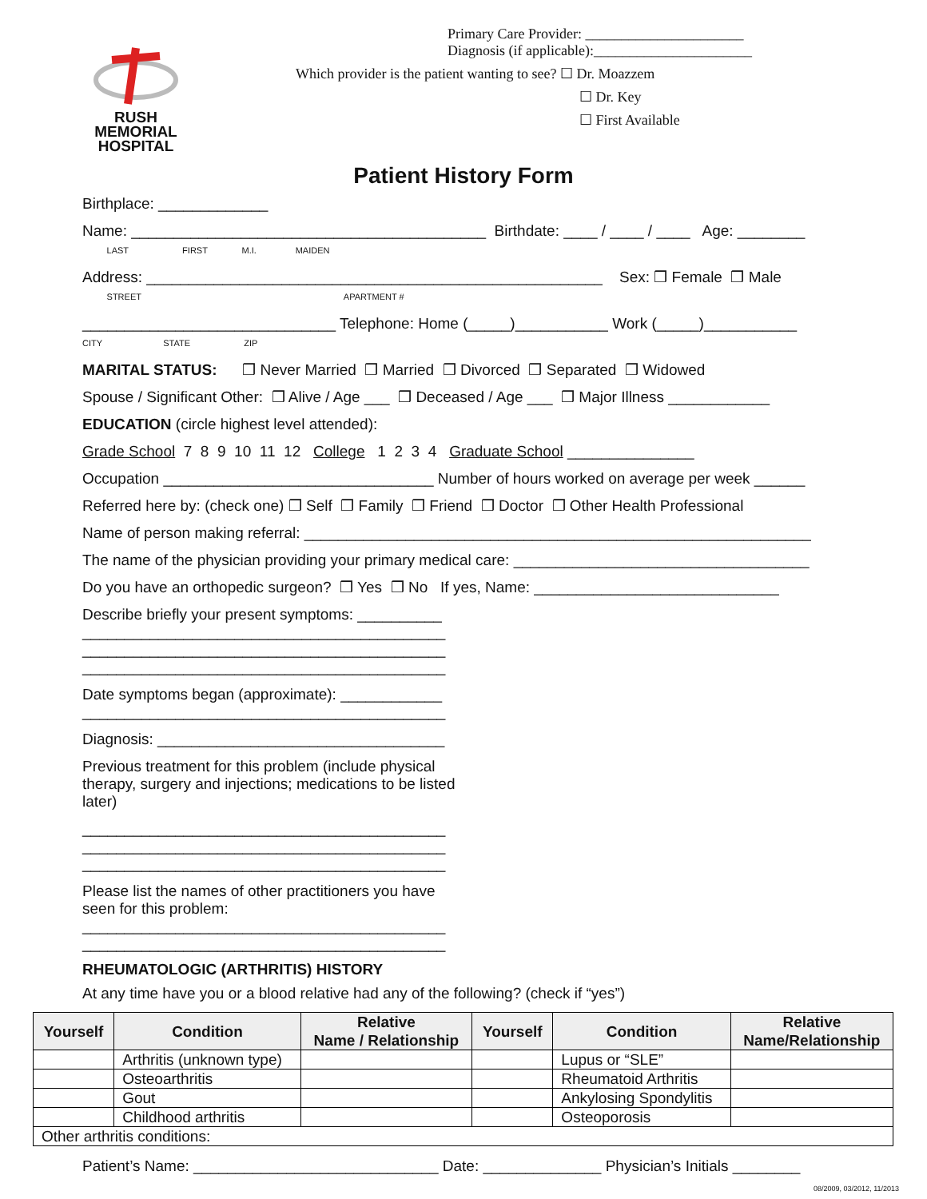RUSH MEMORIAL
HOSPITAL
Primary Care Provider: ______________________
Diagnosis (if applicable):______________________
Which provider is the patient wanting to see? ☐ Dr. Moazzem
☐ Dr. Key
☐ First Available
Patient History Form
Birthplace: _____________
Name: __________________________________________ Birthdate: ____ / ____ / ____ Age: ________
LAST FIRST M.I. MAIDEN
Address: ______________________________________________________ Sex: ❒ Female ❒ Male
STREET APARTMENT #
______________________________ Telephone: Home (_____)___________ Work (_____)___________
CITY STATE ZIP
MARITAL STATUS: ❒ Never Married ❒ Married ❒ Divorced ❒ Separated ❒ Widowed
Spouse / Significant Other: ❒ Alive / Age ___ ❒ Deceased / Age ___ ❒ Major Illness ____________
EDUCATION (circle highest level attended):
Grade School 7 8 9 10 11 12 College 1 2 3 4 Graduate School _______________
Occupation ________________________________ Number of hours worked on average per week ______
Referred here by: (check one) ❒ Self ❒ Family ❒ Friend ❒ Doctor ❒ Other Health Professional
Name of person making referral: ____________________________________________________________
The name of the physician providing your primary medical care: ___________________________________
Do you have an orthopedic surgeon? ❒ Yes ❒ No If yes, Name: _____________________________
Describe briefly your present symptoms: __________
___________________________________________
___________________________________________
___________________________________________
Date symptoms began (approximate): ____________
___________________________________________
Diagnosis: __________________________________
Previous treatment for this problem (include physical therapy, surgery and injections; medications to be listed later)
___________________________________________
___________________________________________
___________________________________________
Please list the names of other practitioners you have seen for this problem:
___________________________________________
___________________________________________
RHEUMATOLOGIC (ARTHRITIS) HISTORY
At any time have you or a blood relative had any of the following? (check if “yes”)
| Yourself | Condition | Relative Name / Relationship | Yourself | Condition | Relative Name/Relationship |
| --- | --- | --- | --- | --- | --- |
| | Arthritis (unknown type) | | | Lupus or “SLE” | |
| | Osteoarthritis | | | Rheumatoid Arthritis | |
| | Gout | | | Ankylosing Spondylitis | |
| | Childhood arthritis | | | Osteoporosis | |
| Other arthritis conditions: | | | | | |
Patient’s Name: _____________________________ Date: ______________ Physician’s Initials ________
08/2009, 03/2012, 11/2013